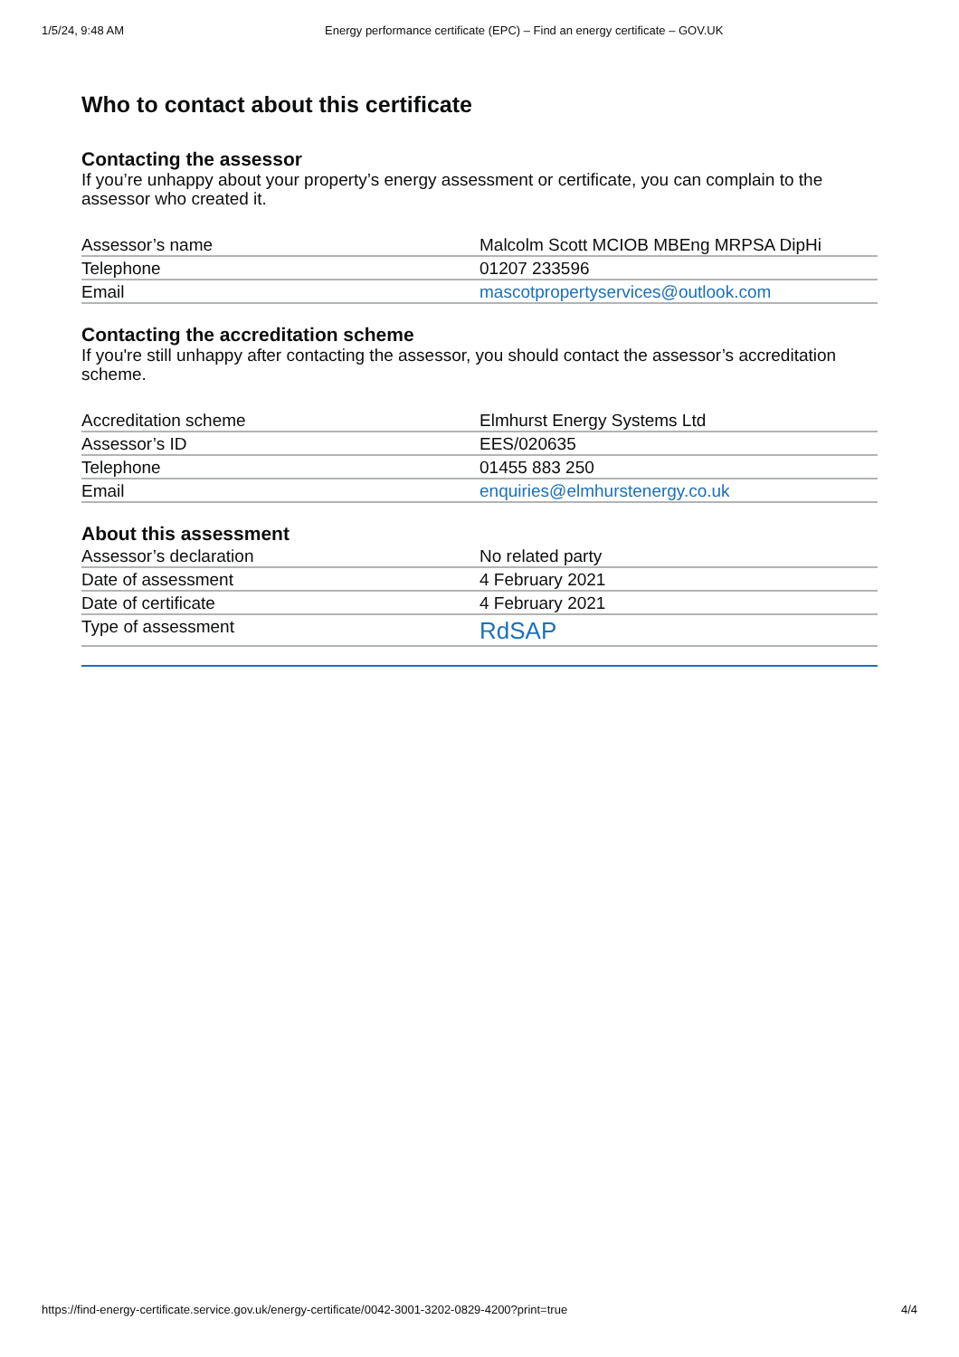1/5/24, 9:48 AM Energy performance certificate (EPC) – Find an energy certificate – GOV.UK
Who to contact about this certificate
Contacting the assessor
If you’re unhappy about your property’s energy assessment or certificate, you can complain to the assessor who created it.
| Assessor’s name | Malcolm Scott MCIOB MBEng MRPSA DipHi |
| Telephone | 01207 233596 |
| Email | mascotpropertyservices@outlook.com |
Contacting the accreditation scheme
If you're still unhappy after contacting the assessor, you should contact the assessor’s accreditation scheme.
| Accreditation scheme | Elmhurst Energy Systems Ltd |
| Assessor’s ID | EES/020635 |
| Telephone | 01455 883 250 |
| Email | enquiries@elmhurstenergy.co.uk |
About this assessment
| Assessor’s declaration | No related party |
| Date of assessment | 4 February 2021 |
| Date of certificate | 4 February 2021 |
| Type of assessment | RdSAP |
https://find-energy-certificate.service.gov.uk/energy-certificate/0042-3001-3202-0829-4200?print=true 4/4